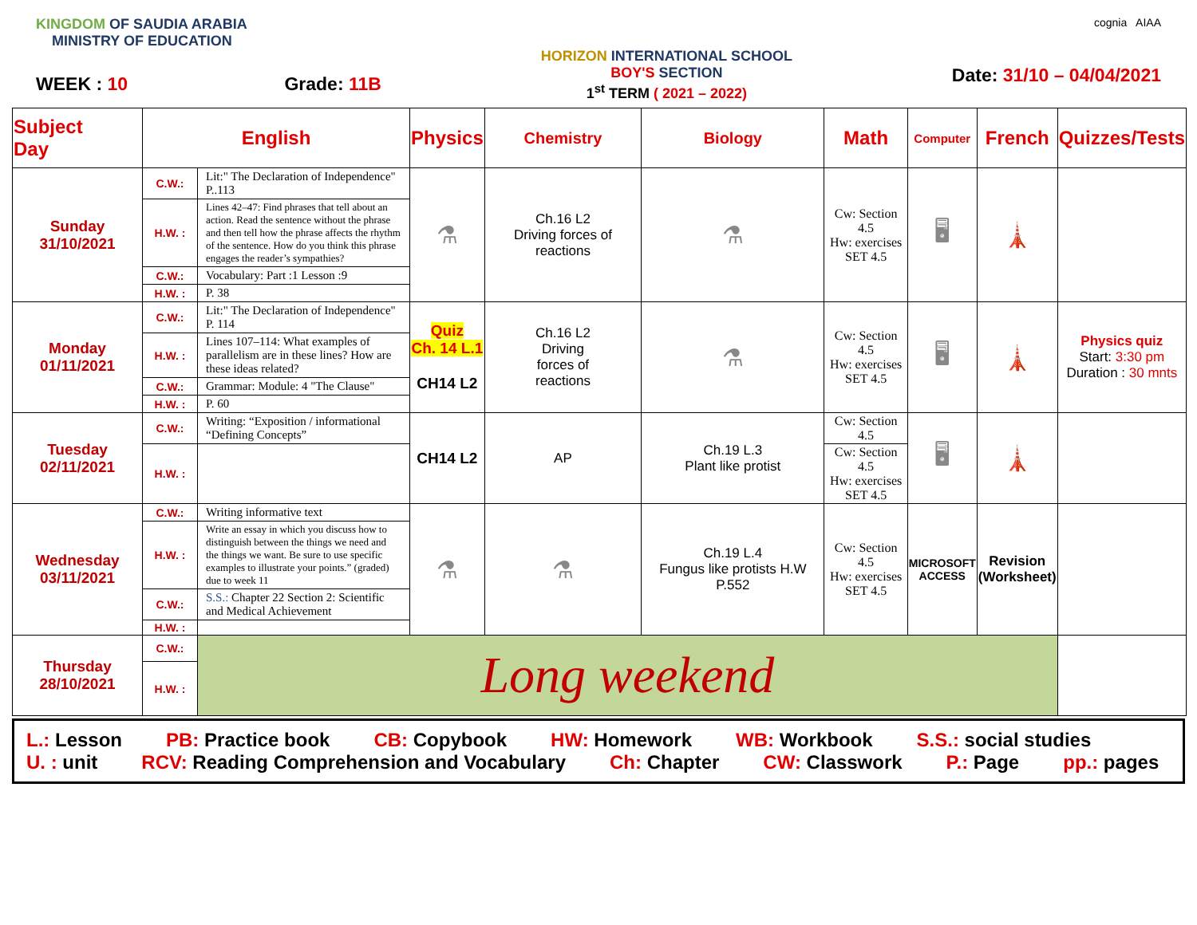KINGDOM OF SAUDIA ARABIA
MINISTRY OF EDUCATION
WEEK : 10 Grade: 11B
HORIZON INTERNATIONAL SCHOOL
BOY'S SECTION
1<sup>st</sup> TERM ( 2021 – 2022)
cognia AIAA
Date: 31/10 – 04/04/2021
| Subject Day | English | | Physics | Chemistry | Biology | Math | Computer | French | Quizzes/Tests |
| --- | --- | --- | --- | --- | --- | --- | --- | --- | --- |
| Sunday 31/10/2021 | C.W.: | Lit:" The Declaration of Independence" P..113 | ⚗ | Ch.16 L2 Driving forces of reactions | ⚗ | Cw: Section 4.5 Hw: exercises SET 4.5 | 🖥 | 🗼 | |
| | H.W. : | Lines 42–47: Find phrases that tell about an action. Read the sentence without the phrase and then tell how the phrase affects the rhythm of the sentence. How do you think this phrase engages the reader’s sympathies? | | | | | | | |
| | C.W.: | Vocabulary: Part :1 Lesson :9 | | | | | | | |
| | H.W. : | P. 38 | | | | | | | |
| Monday 01/11/2021 | C.W.: | Lit:" The Declaration of Independence" P. 114 | Quiz Ch. 14 L.1 CH14 L2 | Ch.16 L2 Driving forces of reactions | ⚗ | Cw: Section 4.5 Hw: exercises SET 4.5 | 🖥 | 🗼 | Physics quiz Start: 3:30 pm Duration : 30 mnts |
| | H.W. : | Lines 107–114: What examples of parallelism are in these lines? How are these ideas related? | | | | | | | |
| | C.W.: | Grammar: Module: 4 "The Clause" | | | | | | | |
| | H.W. : | P. 60 | | | | | | | |
| Tuesday 02/11/2021 | C.W.: | Writing: “Exposition / informational “Defining Concepts” | CH14 L2 | AP | Ch.19 L.3 Plant like protist | Cw: Section 4.5 | 🖥 | 🗼 | |
| | H.W. : | | | | | Cw: Section 4.5 Hw: exercises SET 4.5 | | | |
| Wednesday 03/11/2021 | C.W.: | Writing informative text | ⚗ | ⚗ | Ch.19 L.4 Fungus like protists H.W P.552 | Cw: Section 4.5 Hw: exercises SET 4.5 | MICROSOFT ACCESS | Revision (Worksheet) | |
| | H.W. : | Write an essay in which you discuss how to distinguish between the things we need and the things we want. Be sure to use specific examples to illustrate your points.” (graded) due to week 11 | | | | | | | |
| | C.W.: | S.S.: Chapter 22 Section 2: Scientific and Medical Achievement | | | | | | | |
| | H.W. : | | | | | | | | |
| Thursday 28/10/2021 | C.W.: | Long weekend | | | | | | | |
| | H.W. : | | | | | | | | |
L.: Lesson
PB: Practice book
CB: Copybook
HW: Homework
WB: Workbook
S.S.: social studies
U. : unit
RCV: Reading Comprehension and Vocabulary
Ch: Chapter
CW: Classwork
P.: Page
pp.: pages